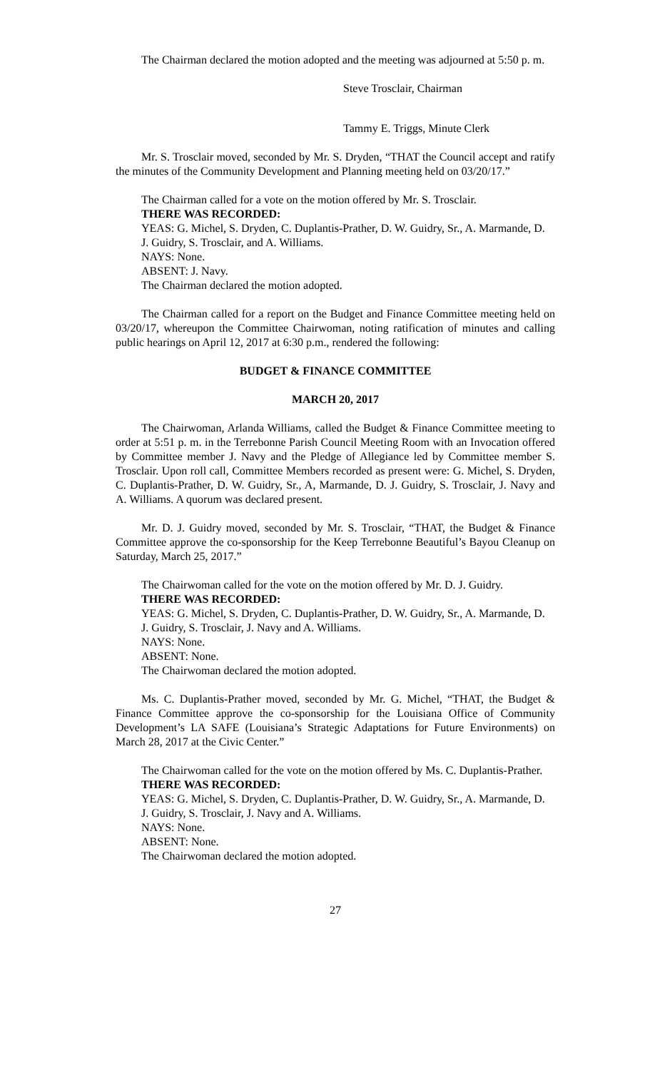The Chairman declared the motion adopted and the meeting was adjourned at 5:50 p. m.
Steve Trosclair, Chairman
Tammy E. Triggs, Minute Clerk
Mr. S. Trosclair moved, seconded by Mr. S. Dryden, “THAT the Council accept and ratify the minutes of the Community Development and Planning meeting held on 03/20/17.”
The Chairman called for a vote on the motion offered by Mr. S. Trosclair.
THERE WAS RECORDED:
YEAS: G. Michel, S. Dryden, C. Duplantis-Prather, D. W. Guidry, Sr., A. Marmande, D. J. Guidry, S. Trosclair, and A. Williams.
NAYS: None.
ABSENT: J. Navy.
The Chairman declared the motion adopted.
The Chairman called for a report on the Budget and Finance Committee meeting held on 03/20/17, whereupon the Committee Chairwoman, noting ratification of minutes and calling public hearings on April 12, 2017 at 6:30 p.m., rendered the following:
BUDGET & FINANCE COMMITTEE
MARCH 20, 2017
The Chairwoman, Arlanda Williams, called the Budget & Finance Committee meeting to order at 5:51 p. m. in the Terrebonne Parish Council Meeting Room with an Invocation offered by Committee member J. Navy and the Pledge of Allegiance led by Committee member S. Trosclair. Upon roll call, Committee Members recorded as present were: G. Michel, S. Dryden, C. Duplantis-Prather, D. W. Guidry, Sr., A, Marmande, D. J. Guidry, S. Trosclair, J. Navy and A. Williams. A quorum was declared present.
Mr. D. J. Guidry moved, seconded by Mr. S. Trosclair, “THAT, the Budget & Finance Committee approve the co-sponsorship for the Keep Terrebonne Beautiful’s Bayou Cleanup on Saturday, March 25, 2017.”
The Chairwoman called for the vote on the motion offered by Mr. D. J. Guidry.
THERE WAS RECORDED:
YEAS: G. Michel, S. Dryden, C. Duplantis-Prather, D. W. Guidry, Sr., A. Marmande, D. J. Guidry, S. Trosclair, J. Navy and A. Williams.
NAYS: None.
ABSENT: None.
The Chairwoman declared the motion adopted.
Ms. C. Duplantis-Prather moved, seconded by Mr. G. Michel, “THAT, the Budget & Finance Committee approve the co-sponsorship for the Louisiana Office of Community Development’s LA SAFE (Louisiana’s Strategic Adaptations for Future Environments) on March 28, 2017 at the Civic Center.”
The Chairwoman called for the vote on the motion offered by Ms. C. Duplantis-Prather.
THERE WAS RECORDED:
YEAS: G. Michel, S. Dryden, C. Duplantis-Prather, D. W. Guidry, Sr., A. Marmande, D. J. Guidry, S. Trosclair, J. Navy and A. Williams.
NAYS: None.
ABSENT: None.
The Chairwoman declared the motion adopted.
27